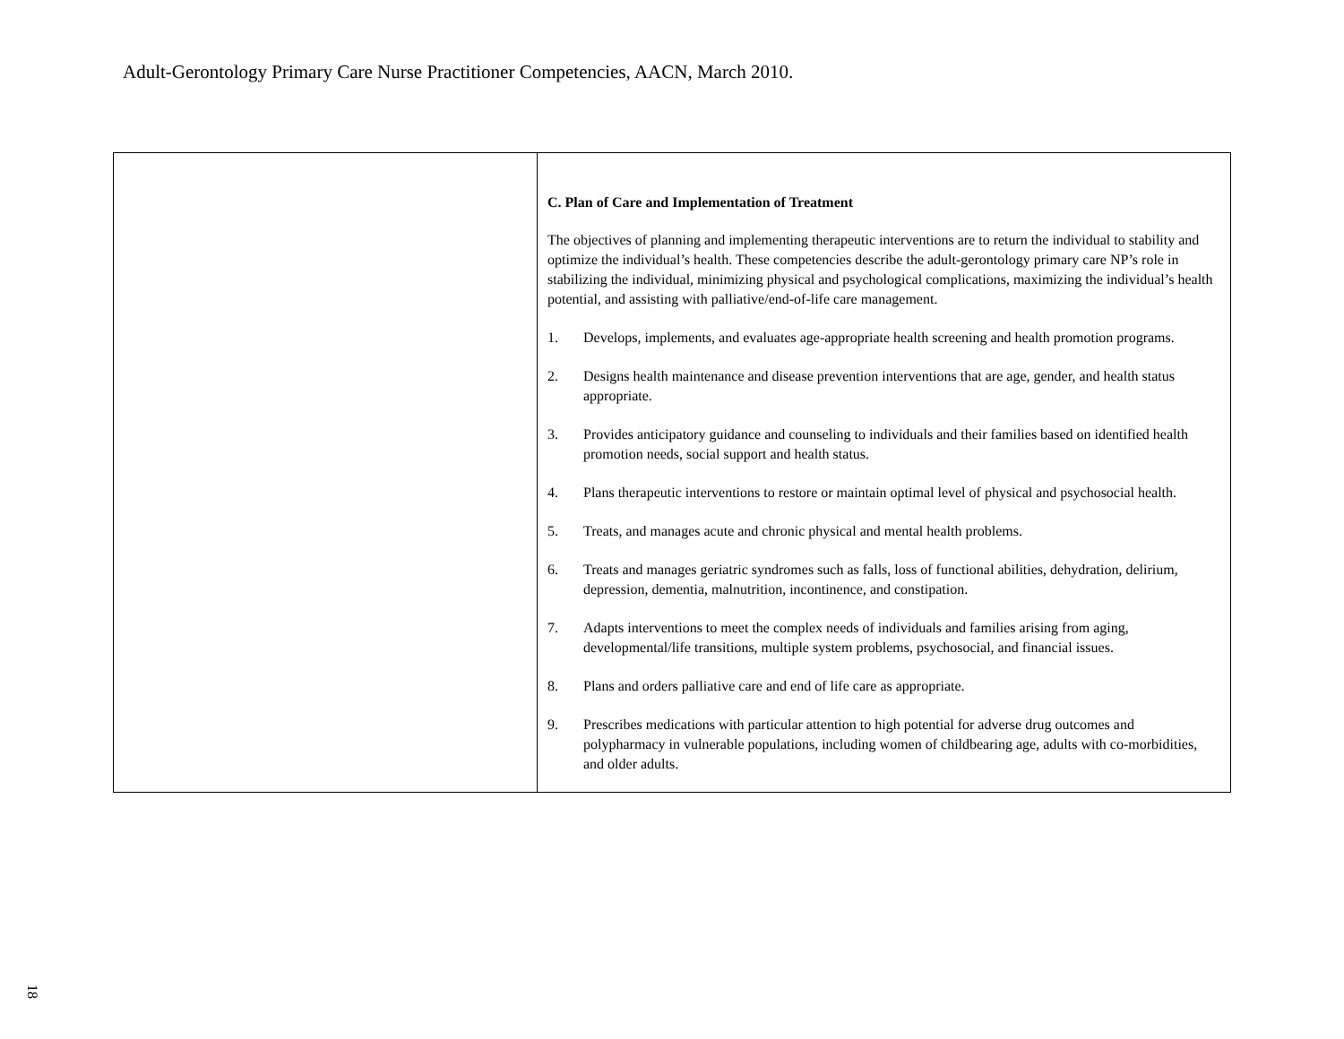Adult-Gerontology Primary Care Nurse Practitioner Competencies, AACN, March 2010.
| | C. Plan of Care and Implementation of Treatment The objectives of planning and implementing therapeutic interventions are to return the individual to stability and optimize the individual’s health. These competencies describe the adult-gerontology primary care NP’s role in stabilizing the individual, minimizing physical and psychological complications, maximizing the individual’s health potential, and assisting with palliative/end-of-life care management. 1. Develops, implements, and evaluates age-appropriate health screening and health promotion programs. 2. Designs health maintenance and disease prevention interventions that are age, gender, and health status appropriate. 3. Provides anticipatory guidance and counseling to individuals and their families based on identified health promotion needs, social support and health status. 4. Plans therapeutic interventions to restore or maintain optimal level of physical and psychosocial health. 5. Treats, and manages acute and chronic physical and mental health problems. 6. Treats and manages geriatric syndromes such as falls, loss of functional abilities, dehydration, delirium, depression, dementia, malnutrition, incontinence, and constipation. 7. Adapts interventions to meet the complex needs of individuals and families arising from aging, developmental/life transitions, multiple system problems, psychosocial, and financial issues. 8. Plans and orders palliative care and end of life care as appropriate. 9. Prescribes medications with particular attention to high potential for adverse drug outcomes and polypharmacy in vulnerable populations, including women of childbearing age, adults with co-morbidities, and older adults. |
18